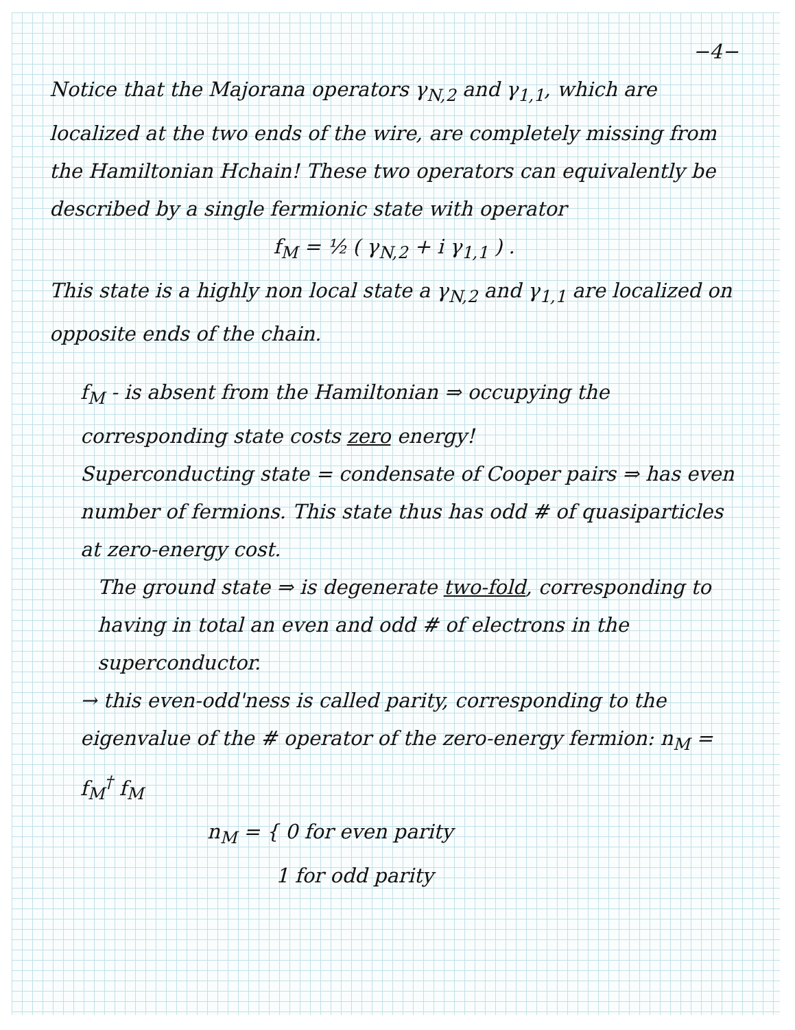−4−
Notice that the Majorana operators γ<sub>N,2</sub> and γ<sub>1,1</sub>, which are localized at the two ends of the wire, are completely missing from the Hamiltonian Hchain! These two operators can equivalently be described by a single fermionic state with operator
f<sub>M</sub> = ½ ( γ<sub>N,2</sub> + i γ<sub>1,1</sub> ) .
This state is a highly non local state a γ<sub>N,2</sub> and γ<sub>1,1</sub> are localized on opposite ends of the chain.
f<sub>M</sub> - is absent from the Hamiltonian ⇒ occupying the corresponding state costs zero energy!
Superconducting state = condensate of Cooper pairs ⇒ has even number of fermions. This state thus has odd # of quasiparticles at zero-energy cost.
The ground state ⇒ is degenerate two-fold, corresponding to having in total an even and odd # of electrons in the superconductor.
→ this even-odd'ness is called parity, corresponding to the eigenvalue of the # operator of the zero-energy fermion: n<sub>M</sub> = f<sub>M</sub><sup>†</sup> f<sub>M</sub>
n<sub>M</sub> = { 0 for even parity
1 for odd parity